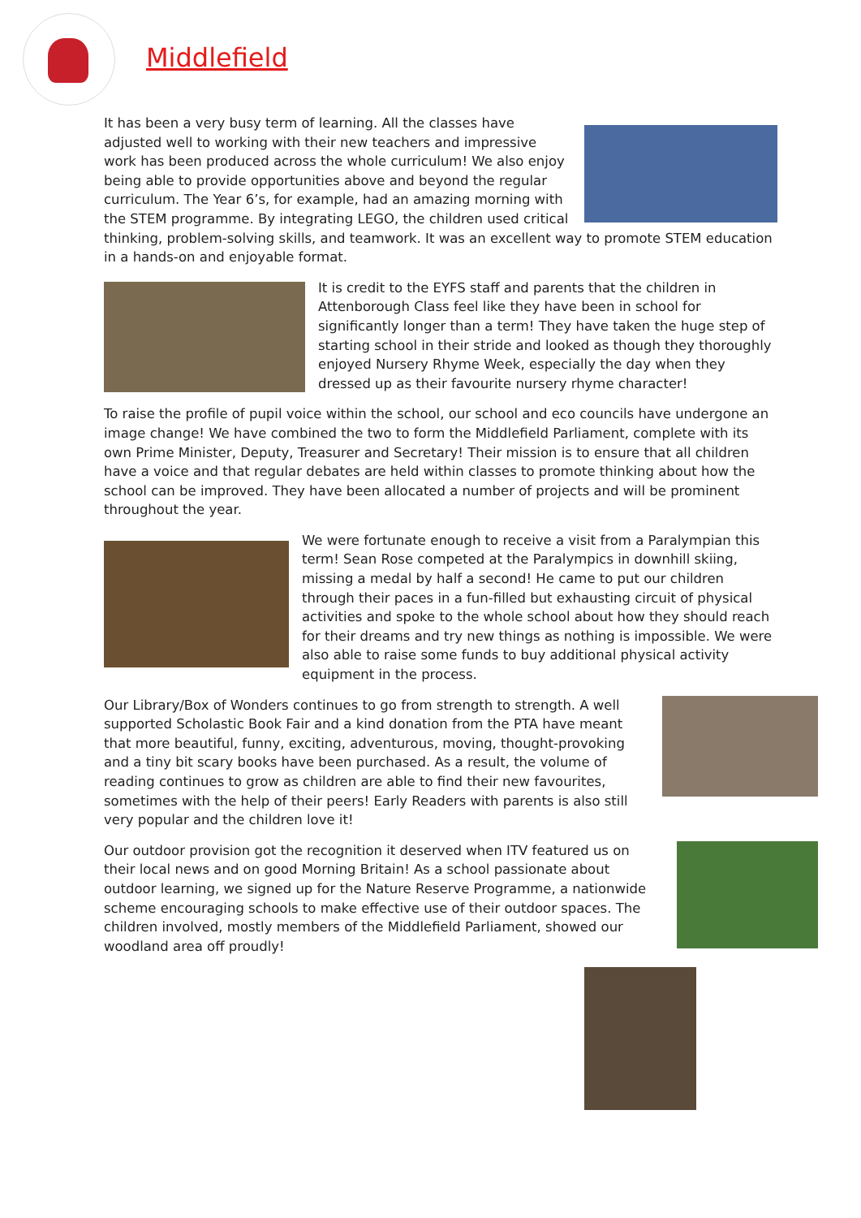Middlefield
It has been a very busy term of learning. All the classes have adjusted well to working with their new teachers and impressive work has been produced across the whole curriculum! We also enjoy being able to provide opportunities above and beyond the regular curriculum. The Year 6’s, for example, had an amazing morning with the STEM programme. By integrating LEGO, the children used critical thinking, problem-solving skills, and teamwork. It was an excellent way to promote STEM education in a hands-on and enjoyable format.
It is credit to the EYFS staff and parents that the children in Attenborough Class feel like they have been in school for significantly longer than a term! They have taken the huge step of starting school in their stride and looked as though they thoroughly enjoyed Nursery Rhyme Week, especially the day when they dressed up as their favourite nursery rhyme character!
To raise the profile of pupil voice within the school, our school and eco councils have undergone an image change! We have combined the two to form the Middlefield Parliament, complete with its own Prime Minister, Deputy, Treasurer and Secretary! Their mission is to ensure that all children have a voice and that regular debates are held within classes to promote thinking about how the school can be improved. They have been allocated a number of projects and will be prominent throughout the year.
We were fortunate enough to receive a visit from a Paralympian this term! Sean Rose competed at the Paralympics in downhill skiing, missing a medal by half a second! He came to put our children through their paces in a fun-filled but exhausting circuit of physical activities and spoke to the whole school about how they should reach for their dreams and try new things as nothing is impossible. We were also able to raise some funds to buy additional physical activity equipment in the process.
Our Library/Box of Wonders continues to go from strength to strength. A well supported Scholastic Book Fair and a kind donation from the PTA have meant that more beautiful, funny, exciting, adventurous, moving, thought-provoking and a tiny bit scary books have been purchased. As a result, the volume of reading continues to grow as children are able to find their new favourites, sometimes with the help of their peers! Early Readers with parents is also still very popular and the children love it!
Our outdoor provision got the recognition it deserved when ITV featured us on their local news and on good Morning Britain! As a school passionate about outdoor learning, we signed up for the Nature Reserve Programme, a nationwide scheme encouraging schools to make effective use of their outdoor spaces. The children involved, mostly members of the Middlefield Parliament, showed our woodland area off proudly!